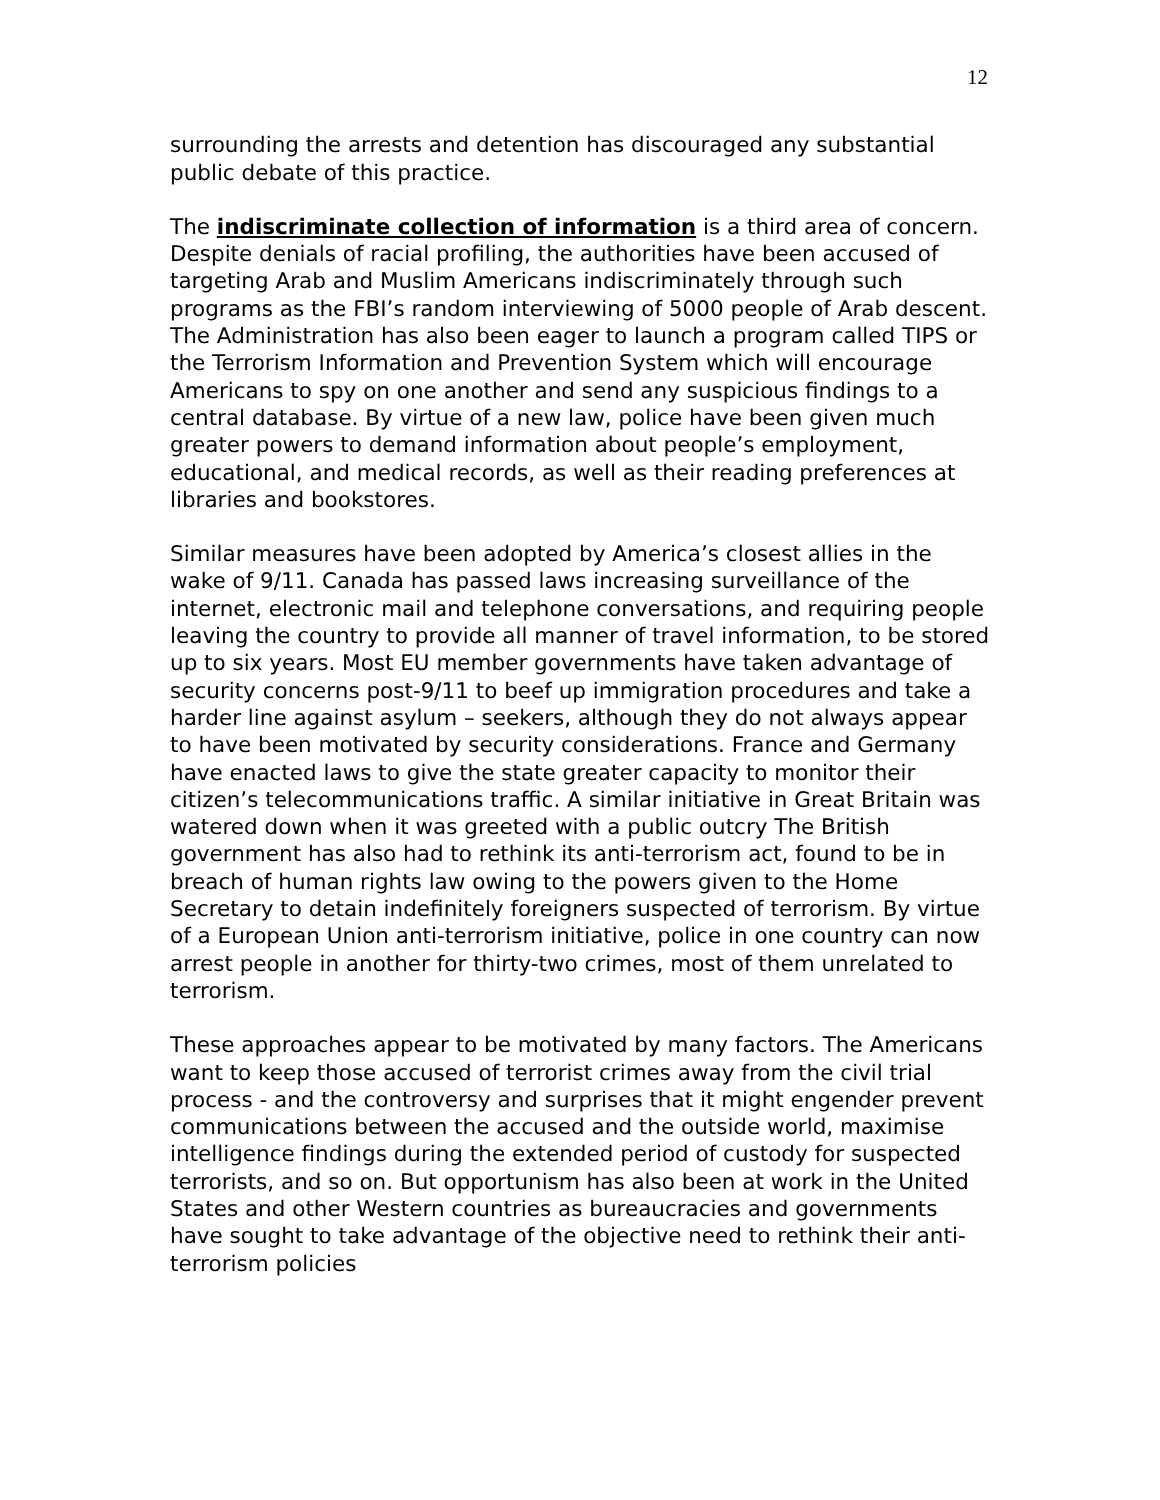12
surrounding the arrests and detention has discouraged any substantial public debate of this practice.
The indiscriminate collection of information is a third area of concern. Despite denials of racial profiling, the authorities have been accused of targeting Arab and Muslim Americans indiscriminately through such programs as the FBI’s random interviewing of 5000 people of Arab descent. The Administration has also been eager to launch a program called TIPS or the Terrorism Information and Prevention System which will encourage Americans to spy on one another and send any suspicious findings to a central database. By virtue of a new law, police have been given much greater powers to demand information about people’s employment, educational, and medical records, as well as their reading preferences at libraries and bookstores.
Similar measures have been adopted by America’s closest allies in the wake of 9/11. Canada has passed laws increasing surveillance of the internet, electronic mail and telephone conversations, and requiring people leaving the country to provide all manner of travel information, to be stored up to six years. Most EU member governments have taken advantage of security concerns post-9/11 to beef up immigration procedures and take a harder line against asylum – seekers, although they do not always appear to have been motivated by security considerations. France and Germany have enacted laws to give the state greater capacity to monitor their citizen’s telecommunications traffic. A similar initiative in Great Britain was watered down when it was greeted with a public outcry The British government has also had to rethink its anti-terrorism act, found to be in breach of human rights law owing to the powers given to the Home Secretary to detain indefinitely foreigners suspected of terrorism. By virtue of a European Union anti-terrorism initiative, police in one country can now arrest people in another for thirty-two crimes, most of them unrelated to terrorism.
These approaches appear to be motivated by many factors. The Americans want to keep those accused of terrorist crimes away from the civil trial process - and the controversy and surprises that it might engender prevent communications between the accused and the outside world, maximise intelligence findings during the extended period of custody for suspected terrorists, and so on. But opportunism has also been at work in the United States and other Western countries as bureaucracies and governments have sought to take advantage of the objective need to rethink their anti-terrorism policies